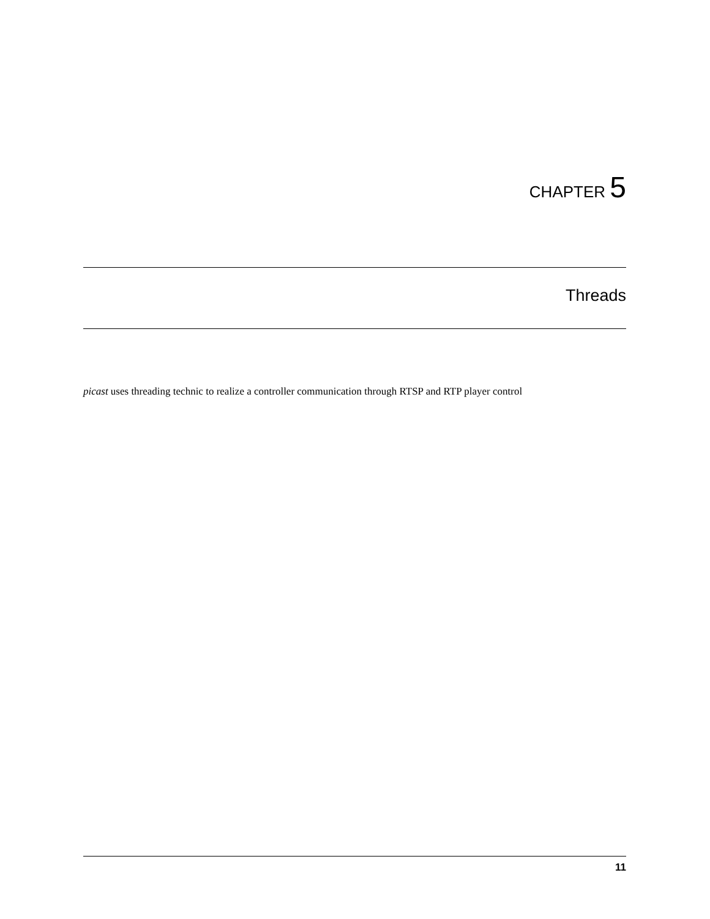CHAPTER 5
Threads
picast uses threading technic to realize a controller communication through RTSP and RTP player control
11